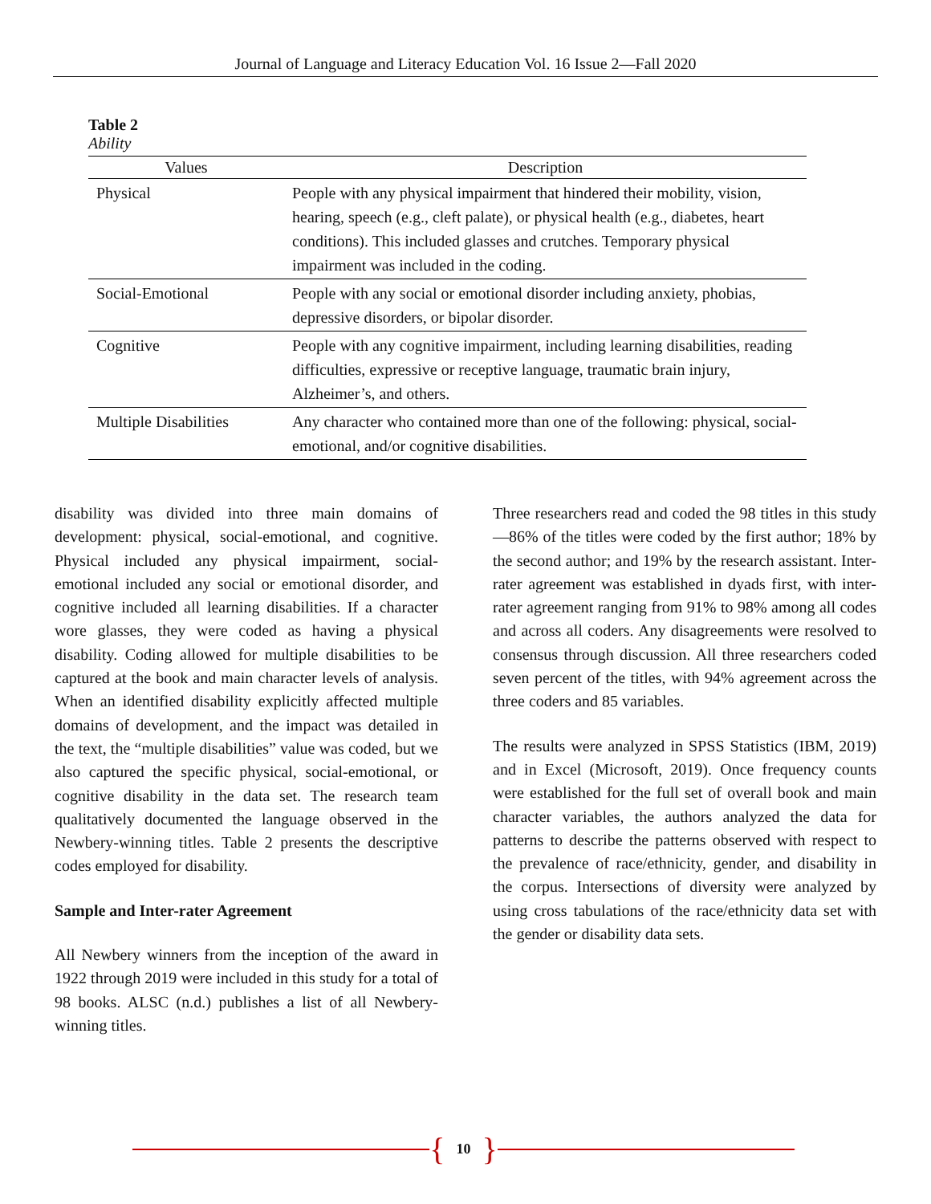Journal of Language and Literacy Education Vol. 16 Issue 2—Fall 2020
Table 2
Ability
| Values | Description |
| --- | --- |
| Physical | People with any physical impairment that hindered their mobility, vision, hearing, speech (e.g., cleft palate), or physical health (e.g., diabetes, heart conditions). This included glasses and crutches. Temporary physical impairment was included in the coding. |
| Social-Emotional | People with any social or emotional disorder including anxiety, phobias, depressive disorders, or bipolar disorder. |
| Cognitive | People with any cognitive impairment, including learning disabilities, reading difficulties, expressive or receptive language, traumatic brain injury, Alzheimer’s, and others. |
| Multiple Disabilities | Any character who contained more than one of the following: physical, social-emotional, and/or cognitive disabilities. |
disability was divided into three main domains of development: physical, social-emotional, and cognitive. Physical included any physical impairment, social-emotional included any social or emotional disorder, and cognitive included all learning disabilities. If a character wore glasses, they were coded as having a physical disability. Coding allowed for multiple disabilities to be captured at the book and main character levels of analysis. When an identified disability explicitly affected multiple domains of development, and the impact was detailed in the text, the “multiple disabilities” value was coded, but we also captured the specific physical, social-emotional, or cognitive disability in the data set. The research team qualitatively documented the language observed in the Newbery-winning titles. Table 2 presents the descriptive codes employed for disability.
Sample and Inter-rater Agreement
All Newbery winners from the inception of the award in 1922 through 2019 were included in this study for a total of 98 books. ALSC (n.d.) publishes a list of all Newbery-winning titles.
Three researchers read and coded the 98 titles in this study—86% of the titles were coded by the first author; 18% by the second author; and 19% by the research assistant. Inter-rater agreement was established in dyads first, with inter-rater agreement ranging from 91% to 98% among all codes and across all coders. Any disagreements were resolved to consensus through discussion. All three researchers coded seven percent of the titles, with 94% agreement across the three coders and 85 variables.
The results were analyzed in SPSS Statistics (IBM, 2019) and in Excel (Microsoft, 2019). Once frequency counts were established for the full set of overall book and main character variables, the authors analyzed the data for patterns to describe the patterns observed with respect to the prevalence of race/ethnicity, gender, and disability in the corpus. Intersections of diversity were analyzed by using cross tabulations of the race/ethnicity data set with the gender or disability data sets.
{ 10 }